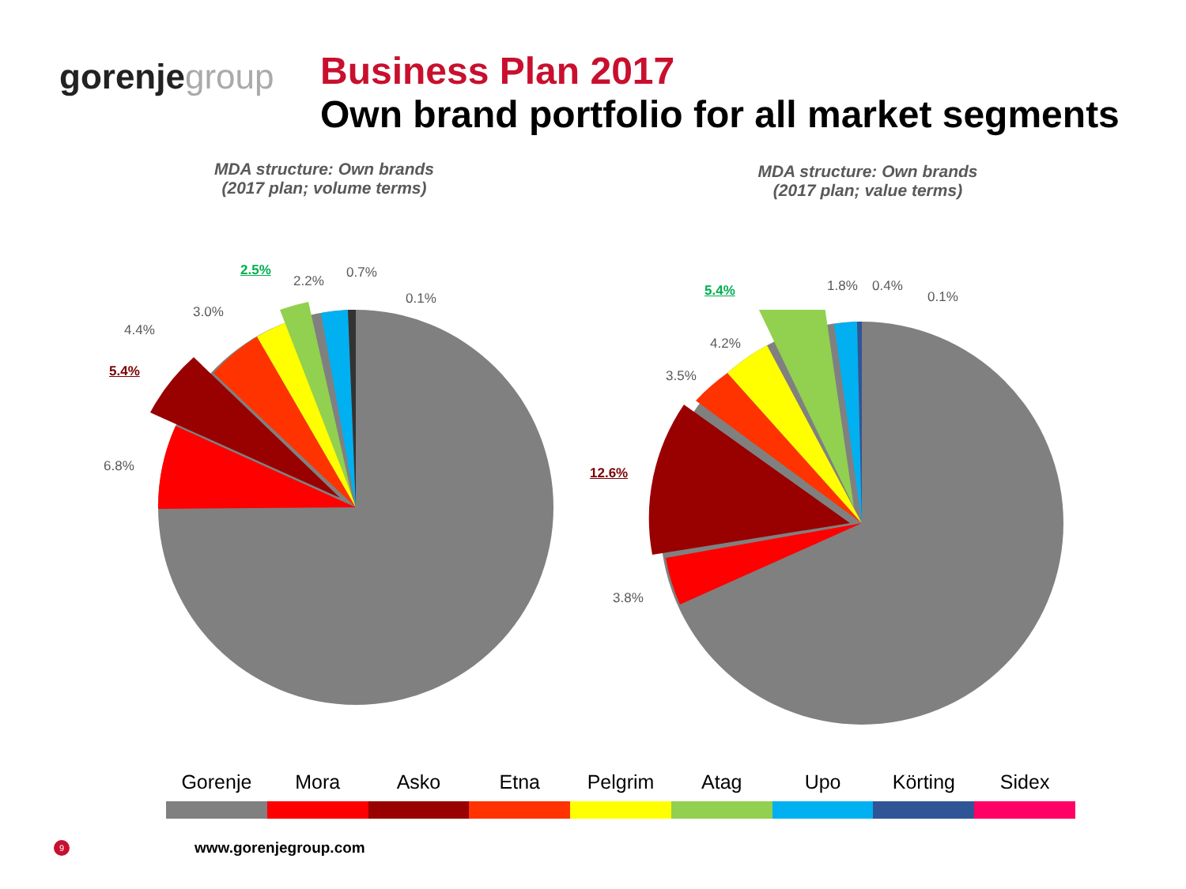gorenjegroup
Business Plan 2017
Own brand portfolio for all market segments
MDA structure: Own brands
(2017 plan; volume terms)
6.8%
5.4%
4.4%
3.0%
2.5%
2.2%
0.7%
0.1%
MDA structure: Own brands
(2017 plan; value terms)
3.8%
12.6%
3.5%
4.2%
5.4% 1.8% 0.4%
0.1%
Gorenje Mora Asko Etna Pelgrim Atag Upo Körting Sidex
9
www.gorenjegroup.com